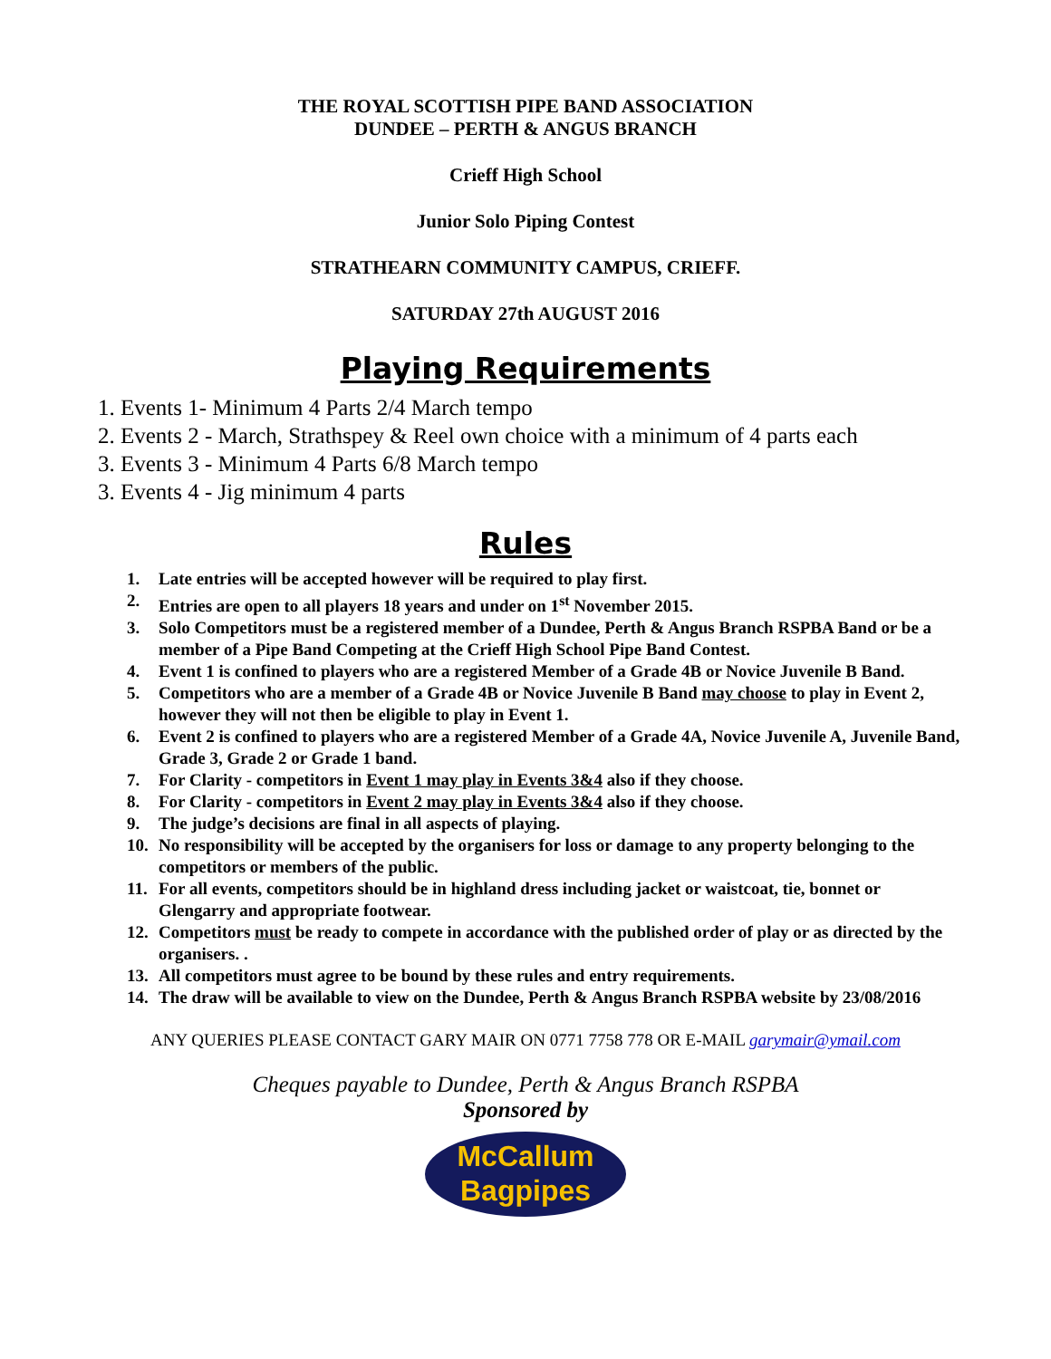THE ROYAL SCOTTISH PIPE BAND ASSOCIATION
DUNDEE – PERTH & ANGUS BRANCH
Crieff High School
Junior Solo Piping Contest
STRATHEARN COMMUNITY CAMPUS, CRIEFF.
SATURDAY 27th AUGUST 2016
Playing Requirements
1. Events 1- Minimum 4 Parts 2/4 March tempo
2. Events 2 - March, Strathspey & Reel own choice with a minimum of 4 parts each
3. Events 3 - Minimum 4 Parts 6/8 March tempo
3. Events 4 - Jig minimum 4 parts
Rules
1. Late entries will be accepted however will be required to play first.
2. Entries are open to all players 18 years and under on 1<sup>st</sup> November 2015.
3. Solo Competitors must be a registered member of a Dundee, Perth & Angus Branch RSPBA Band or be a member of a Pipe Band Competing at the Crieff High School Pipe Band Contest.
4. Event 1 is confined to players who are a registered Member of a Grade 4B or Novice Juvenile B Band.
5. Competitors who are a member of a Grade 4B or Novice Juvenile B Band may choose to play in Event 2, however they will not then be eligible to play in Event 1.
6. Event 2 is confined to players who are a registered Member of a Grade 4A, Novice Juvenile A, Juvenile Band, Grade 3, Grade 2 or Grade 1 band.
7. For Clarity - competitors in Event 1 may play in Events 3&4 also if they choose.
8. For Clarity - competitors in Event 2 may play in Events 3&4 also if they choose.
9. The judge’s decisions are final in all aspects of playing.
10. No responsibility will be accepted by the organisers for loss or damage to any property belonging to the competitors or members of the public.
11. For all events, competitors should be in highland dress including jacket or waistcoat, tie, bonnet or Glengarry and appropriate footwear.
12. Competitors must be ready to compete in accordance with the published order of play or as directed by the organisers. .
13. All competitors must agree to be bound by these rules and entry requirements.
14. The draw will be available to view on the Dundee, Perth & Angus Branch RSPBA website by 23/08/2016
ANY QUERIES PLEASE CONTACT GARY MAIR ON 0771 7758 778 OR E-MAIL garymair@ymail.com
Cheques payable to Dundee, Perth & Angus Branch RSPBA
Sponsored by
McCallum
Bagpipes